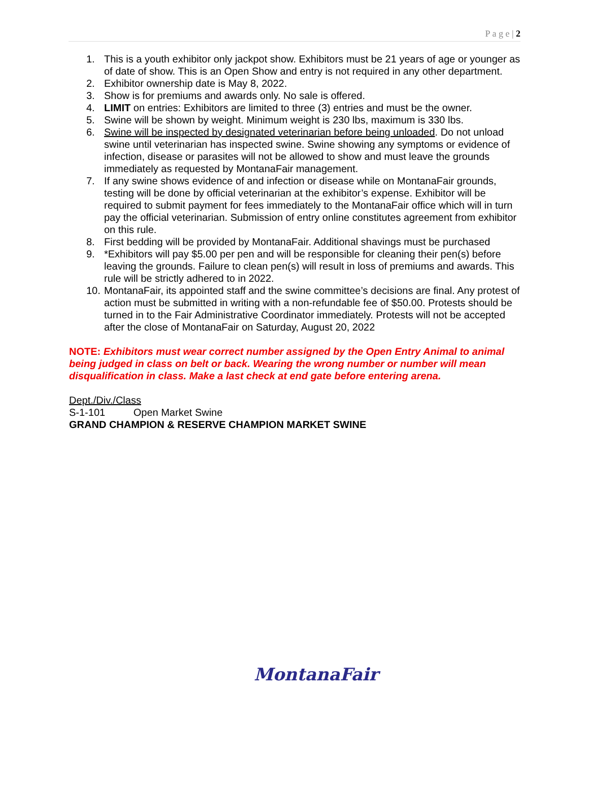P a g e | 2
1. This is a youth exhibitor only jackpot show. Exhibitors must be 21 years of age or younger as of date of show. This is an Open Show and entry is not required in any other department.
2. Exhibitor ownership date is May 8, 2022.
3. Show is for premiums and awards only. No sale is offered.
4. LIMIT on entries: Exhibitors are limited to three (3) entries and must be the owner.
5. Swine will be shown by weight. Minimum weight is 230 lbs, maximum is 330 lbs.
6. Swine will be inspected by designated veterinarian before being unloaded. Do not unload swine until veterinarian has inspected swine. Swine showing any symptoms or evidence of infection, disease or parasites will not be allowed to show and must leave the grounds immediately as requested by MontanaFair management.
7. If any swine shows evidence of and infection or disease while on MontanaFair grounds, testing will be done by official veterinarian at the exhibitor’s expense. Exhibitor will be required to submit payment for fees immediately to the MontanaFair office which will in turn pay the official veterinarian. Submission of entry online constitutes agreement from exhibitor on this rule.
8. First bedding will be provided by MontanaFair. Additional shavings must be purchased
9. *Exhibitors will pay $5.00 per pen and will be responsible for cleaning their pen(s) before leaving the grounds. Failure to clean pen(s) will result in loss of premiums and awards. This rule will be strictly adhered to in 2022.
10. MontanaFair, its appointed staff and the swine committee’s decisions are final. Any protest of action must be submitted in writing with a non-refundable fee of $50.00. Protests should be turned in to the Fair Administrative Coordinator immediately. Protests will not be accepted after the close of MontanaFair on Saturday, August 20, 2022
NOTE: Exhibitors must wear correct number assigned by the Open Entry Animal to animal being judged in class on belt or back. Wearing the wrong number or number will mean disqualification in class. Make a last check at end gate before entering arena.
Dept./Div./Class
S-1-101 Open Market Swine
GRAND CHAMPION & RESERVE CHAMPION MARKET SWINE
MontanaFair